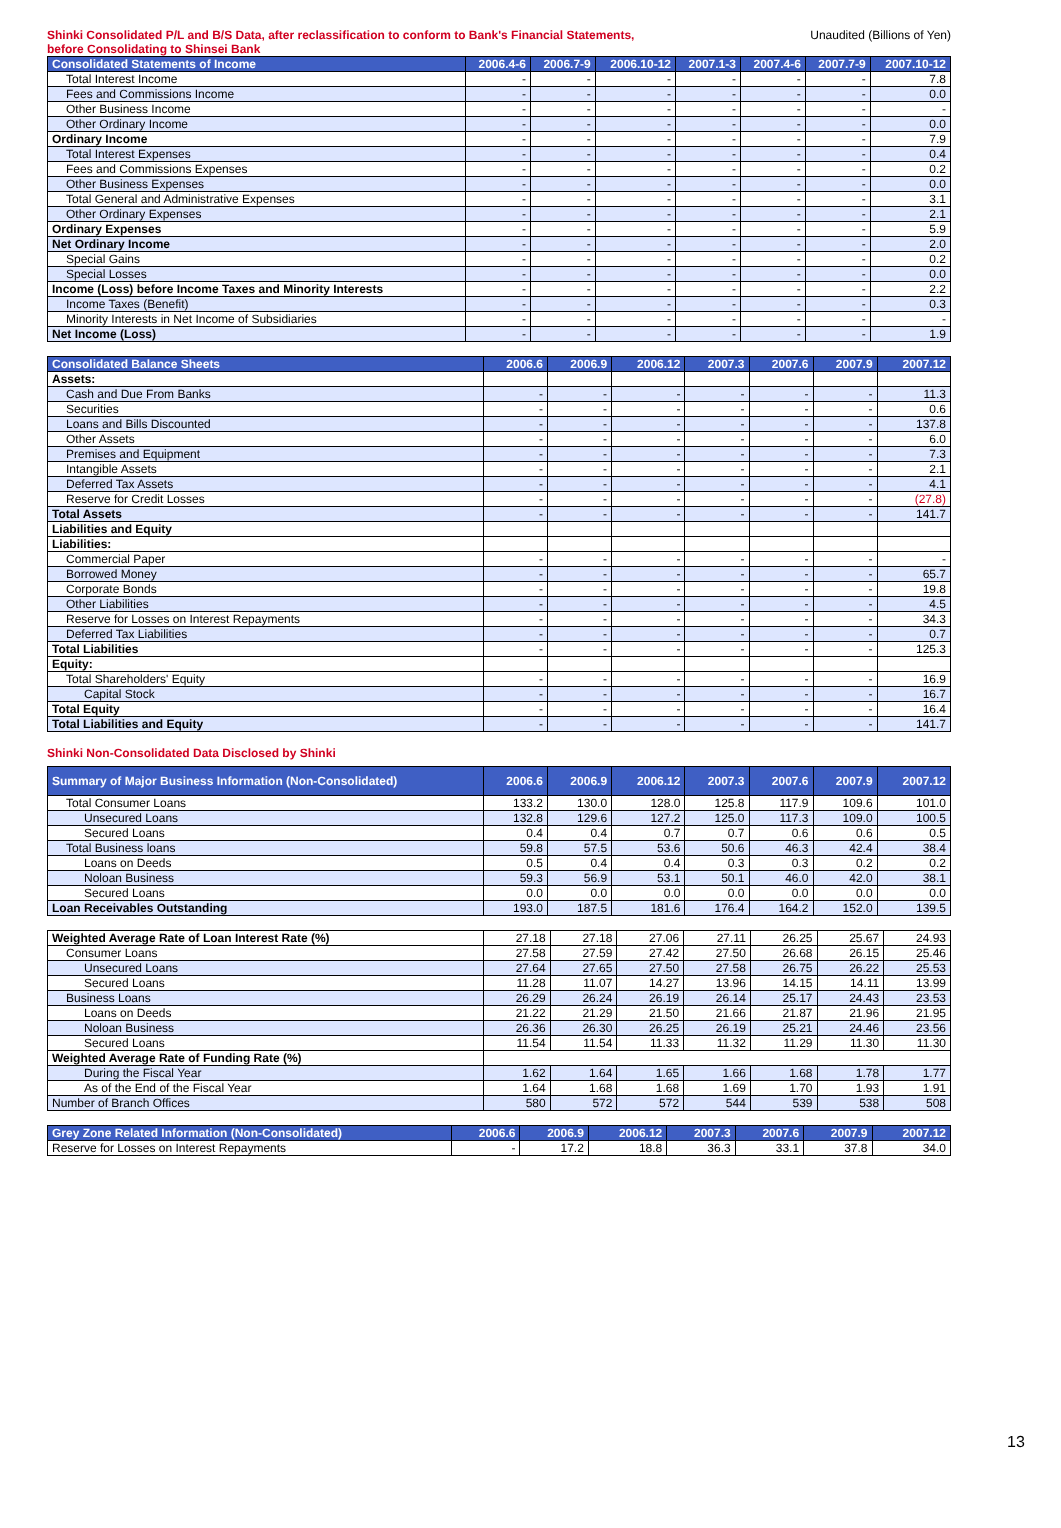Shinki Consolidated P/L and B/S Data, after reclassification to conform to Bank's Financial Statements,
before Consolidating to Shinsei Bank
Unaudited (Billions of Yen)
| Consolidated Statements of Income | 2006.4-6 | 2006.7-9 | 2006.10-12 | 2007.1-3 | 2007.4-6 | 2007.7-9 | 2007.10-12 |
| --- | --- | --- | --- | --- | --- | --- | --- |
| Total Interest Income | - | - | - | - | - | - | 7.8 |
| Fees and Commissions Income | - | - | - | - | - | - | 0.0 |
| Other Business Income | - | - | - | - | - | - | - |
| Other Ordinary Income | - | - | - | - | - | - | 0.0 |
| Ordinary Income | - | - | - | - | - | - | 7.9 |
| Total Interest Expenses | - | - | - | - | - | - | 0.4 |
| Fees and Commissions Expenses | - | - | - | - | - | - | 0.2 |
| Other Business Expenses | - | - | - | - | - | - | 0.0 |
| Total General and Administrative Expenses | - | - | - | - | - | - | 3.1 |
| Other Ordinary Expenses | - | - | - | - | - | - | 2.1 |
| Ordinary Expenses | - | - | - | - | - | - | 5.9 |
| Net Ordinary Income | - | - | - | - | - | - | 2.0 |
| Special Gains | - | - | - | - | - | - | 0.2 |
| Special Losses | - | - | - | - | - | - | 0.0 |
| Income (Loss) before Income Taxes and Minority Interests | - | - | - | - | - | - | 2.2 |
| Income Taxes (Benefit) | - | - | - | - | - | - | 0.3 |
| Minority Interests in Net Income of Subsidiaries | - | - | - | - | - | - | - |
| Net Income (Loss) | - | - | - | - | - | - | 1.9 |
| Consolidated Balance Sheets | 2006.6 | 2006.9 | 2006.12 | 2007.3 | 2007.6 | 2007.9 | 2007.12 |
| --- | --- | --- | --- | --- | --- | --- | --- |
| Assets: | | | | | | | |
| Cash and Due From Banks | - | - | - | - | - | - | 11.3 |
| Securities | - | - | - | - | - | - | 0.6 |
| Loans and Bills Discounted | - | - | - | - | - | - | 137.8 |
| Other Assets | - | - | - | - | - | - | 6.0 |
| Premises and Equipment | - | - | - | - | - | - | 7.3 |
| Intangible Assets | - | - | - | - | - | - | 2.1 |
| Deferred Tax Assets | - | - | - | - | - | - | 4.1 |
| Reserve for Credit Losses | - | - | - | - | - | - | (27.8) |
| Total Assets | - | - | - | - | - | - | 141.7 |
| Liabilities and Equity | | | | | | | |
| Liabilities: | | | | | | | |
| Commercial Paper | - | - | - | - | - | - | - |
| Borrowed Money | - | - | - | - | - | - | 65.7 |
| Corporate Bonds | - | - | - | - | - | - | 19.8 |
| Other Liabilities | - | - | - | - | - | - | 4.5 |
| Reserve for Losses on Interest Repayments | - | - | - | - | - | - | 34.3 |
| Deferred Tax Liabilities | - | - | - | - | - | - | 0.7 |
| Total Liabilities | - | - | - | - | - | - | 125.3 |
| Equity: | | | | | | | |
| Total Shareholders' Equity | - | - | - | - | - | - | 16.9 |
| Capital Stock | - | - | - | - | - | - | 16.7 |
| Total Equity | - | - | - | - | - | - | 16.4 |
| Total Liabilities and Equity | - | - | - | - | - | - | 141.7 |
Shinki Non-Consolidated Data Disclosed by Shinki
| Summary of Major Business Information (Non-Consolidated) | 2006.6 | 2006.9 | 2006.12 | 2007.3 | 2007.6 | 2007.9 | 2007.12 |
| --- | --- | --- | --- | --- | --- | --- | --- |
| Total Consumer Loans | 133.2 | 130.0 | 128.0 | 125.8 | 117.9 | 109.6 | 101.0 |
| Unsecured Loans | 132.8 | 129.6 | 127.2 | 125.0 | 117.3 | 109.0 | 100.5 |
| Secured Loans | 0.4 | 0.4 | 0.7 | 0.7 | 0.6 | 0.6 | 0.5 |
| Total Business loans | 59.8 | 57.5 | 53.6 | 50.6 | 46.3 | 42.4 | 38.4 |
| Loans on Deeds | 0.5 | 0.4 | 0.4 | 0.3 | 0.3 | 0.2 | 0.2 |
| Noloan Business | 59.3 | 56.9 | 53.1 | 50.1 | 46.0 | 42.0 | 38.1 |
| Secured Loans | 0.0 | 0.0 | 0.0 | 0.0 | 0.0 | 0.0 | 0.0 |
| Loan Receivables Outstanding | 193.0 | 187.5 | 181.6 | 176.4 | 164.2 | 152.0 | 139.5 |
| Weighted Average Rate of Loan Interest Rate (%) | 27.18 | 27.18 | 27.06 | 27.11 | 26.25 | 25.67 | 24.93 |
| Consumer Loans | 27.58 | 27.59 | 27.42 | 27.50 | 26.68 | 26.15 | 25.46 |
| Unsecured Loans | 27.64 | 27.65 | 27.50 | 27.58 | 26.75 | 26.22 | 25.53 |
| Secured Loans | 11.28 | 11.07 | 14.27 | 13.96 | 14.15 | 14.11 | 13.99 |
| Business Loans | 26.29 | 26.24 | 26.19 | 26.14 | 25.17 | 24.43 | 23.53 |
| Loans on Deeds | 21.22 | 21.29 | 21.50 | 21.66 | 21.87 | 21.96 | 21.95 |
| Noloan Business | 26.36 | 26.30 | 26.25 | 26.19 | 25.21 | 24.46 | 23.56 |
| Secured Loans | 11.54 | 11.54 | 11.33 | 11.32 | 11.29 | 11.30 | 11.30 |
| Weighted Average Rate of Funding Rate (%) | | | | | | | |
| During the Fiscal Year | 1.62 | 1.64 | 1.65 | 1.66 | 1.68 | 1.78 | 1.77 |
| As of the End of the Fiscal Year | 1.64 | 1.68 | 1.68 | 1.69 | 1.70 | 1.93 | 1.91 |
| Number of Branch Offices | 580 | 572 | 572 | 544 | 539 | 538 | 508 |
| Grey Zone Related Information (Non-Consolidated) | 2006.6 | 2006.9 | 2006.12 | 2007.3 | 2007.6 | 2007.9 | 2007.12 |
| --- | --- | --- | --- | --- | --- | --- | --- |
| Reserve for Losses on Interest Repayments | - | 17.2 | 18.8 | 36.3 | 33.1 | 37.8 | 34.0 |
13